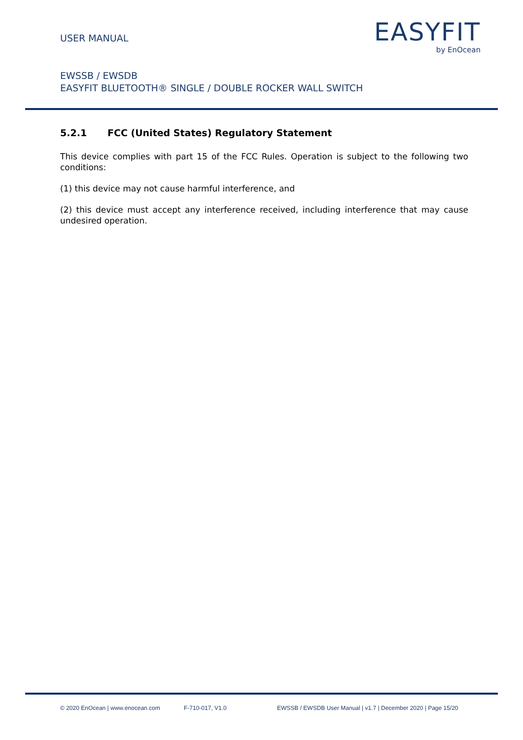USER MANUAL
EASYFIT
by EnOcean
EWSSB / EWSDB
EASYFIT BLUETOOTH® SINGLE / DOUBLE ROCKER WALL SWITCH
5.2.1 FCC (United States) Regulatory Statement
This device complies with part 15 of the FCC Rules. Operation is subject to the following two conditions:
(1) this device may not cause harmful interference, and
(2) this device must accept any interference received, including interference that may cause undesired operation.
© 2020 EnOcean | www.enocean.com F-710-017, V1.0 EWSSB / EWSDB User Manual | v1.7 | December 2020 | Page 15/20